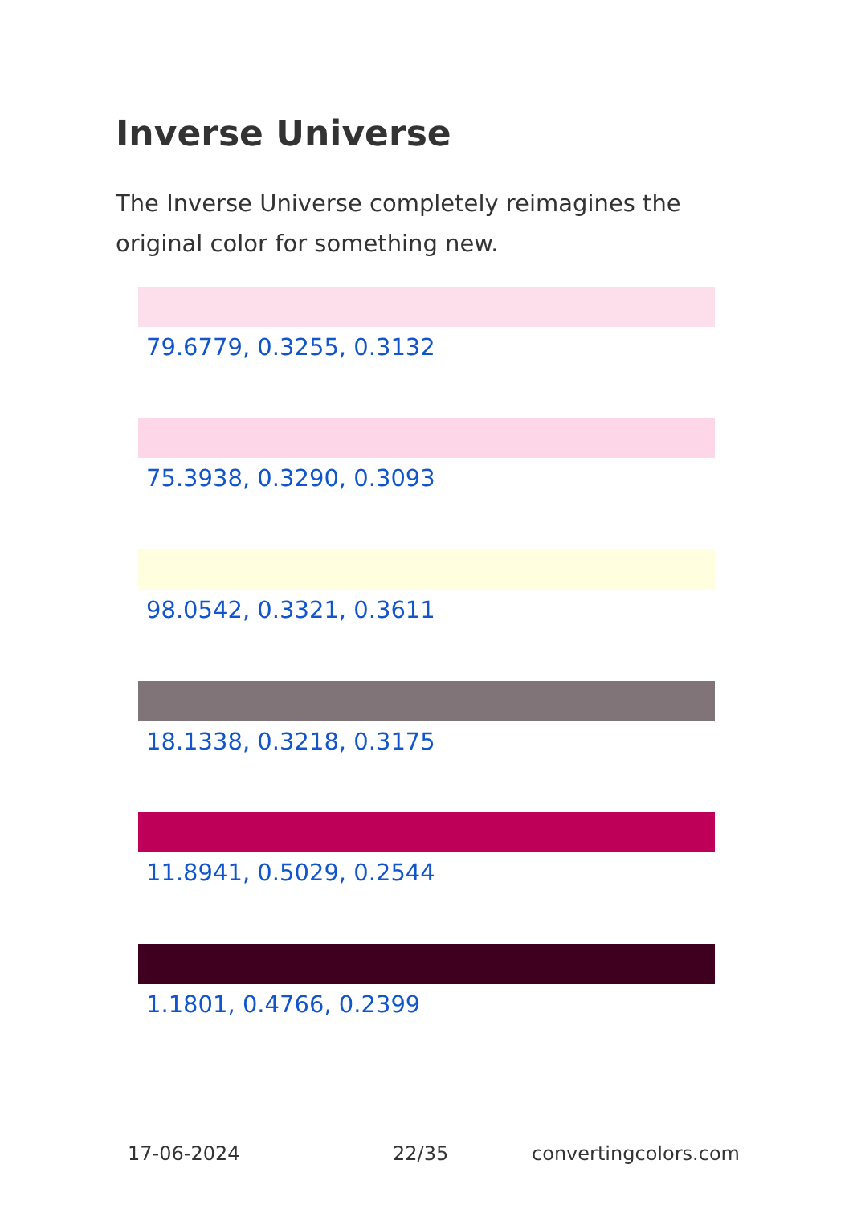Inverse Universe
The Inverse Universe completely reimagines the original color for something new.
79.6779, 0.3255, 0.3132
75.3938, 0.3290, 0.3093
98.0542, 0.3321, 0.3611
18.1338, 0.3218, 0.3175
11.8941, 0.5029, 0.2544
1.1801, 0.4766, 0.2399
17-06-2024 22/35 convertingcolors.com